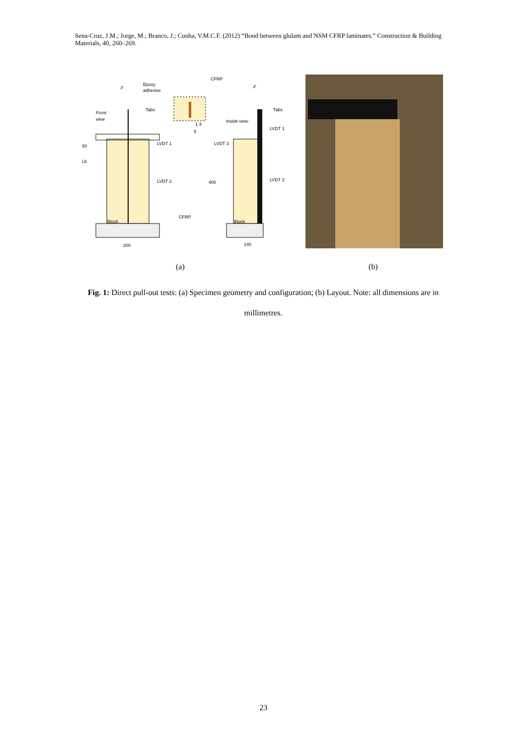Sena-Cruz, J.M.; Jorge, M.; Branco, J.; Cunha, V.M.C.F. (2012) “Bond between glulam and NSM CFRP laminates.” Construction & Building Materials, 40, 260–269.
F
Epoxy
adhesive
CFRP
F
Front
view
Tabs
Tabs
Inside view
1.4
5
LVDT 1
LVDT 1
LVDT 3
LVDT 2
LVDT 2
CFRP
Block
Block
200
140
50
Lb
400
(a) (b)
Fig. 1: Direct pull-out tests: (a) Specimen geometry and configuration; (b) Layout. Note: all dimensions are in millimetres.
23